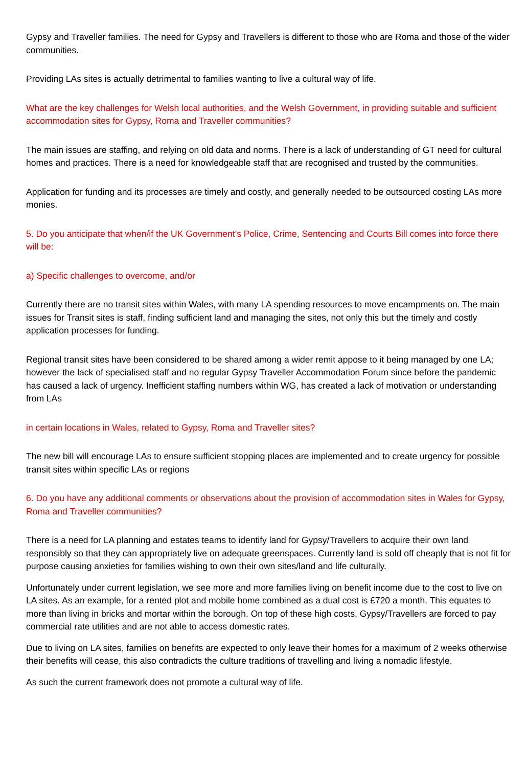Gypsy and Traveller families. The need for Gypsy and Travellers is different to those who are Roma and those of the wider communities.
Providing LAs sites is actually detrimental to families wanting to live a cultural way of life.
What are the key challenges for Welsh local authorities, and the Welsh Government, in providing suitable and sufficient accommodation sites for Gypsy, Roma and Traveller communities?
The main issues are staffing, and relying on old data and norms. There is a lack of understanding of GT need for cultural homes and practices. There is a need for knowledgeable staff that are recognised and trusted by the communities.
Application for funding and its processes are timely and costly, and generally needed to be outsourced costing LAs more monies.
5. Do you anticipate that when/if the UK Government’s Police, Crime, Sentencing and Courts Bill comes into force there will be:
a) Specific challenges to overcome, and/or
Currently there are no transit sites within Wales, with many LA spending resources to move encampments on. The main issues for Transit sites is staff, finding sufficient land and managing the sites, not only this but the timely and costly application processes for funding.
Regional transit sites have been considered to be shared among a wider remit appose to it being managed by one LA; however the lack of specialised staff and no regular Gypsy Traveller Accommodation Forum since before the pandemic has caused a lack of urgency. Inefficient staffing numbers within WG, has created a lack of motivation or understanding from LAs
in certain locations in Wales, related to Gypsy, Roma and Traveller sites?
The new bill will encourage LAs to ensure sufficient stopping places are implemented and to create urgency for possible transit sites within specific LAs or regions
6. Do you have any additional comments or observations about the provision of accommodation sites in Wales for Gypsy, Roma and Traveller communities?
There is a need for LA planning and estates teams to identify land for Gypsy/Travellers to acquire their own land responsibly so that they can appropriately live on adequate greenspaces. Currently land is sold off cheaply that is not fit for purpose causing anxieties for families wishing to own their own sites/land and life culturally.
Unfortunately under current legislation, we see more and more families living on benefit income due to the cost to live on LA sites. As an example, for a rented plot and mobile home combined as a dual cost is £720 a month. This equates to more than living in bricks and mortar within the borough. On top of these high costs, Gypsy/Travellers are forced to pay commercial rate utilities and are not able to access domestic rates.
Due to living on LA sites, families on benefits are expected to only leave their homes for a maximum of 2 weeks otherwise their benefits will cease, this also contradicts the culture traditions of travelling and living a nomadic lifestyle.
As such the current framework does not promote a cultural way of life.